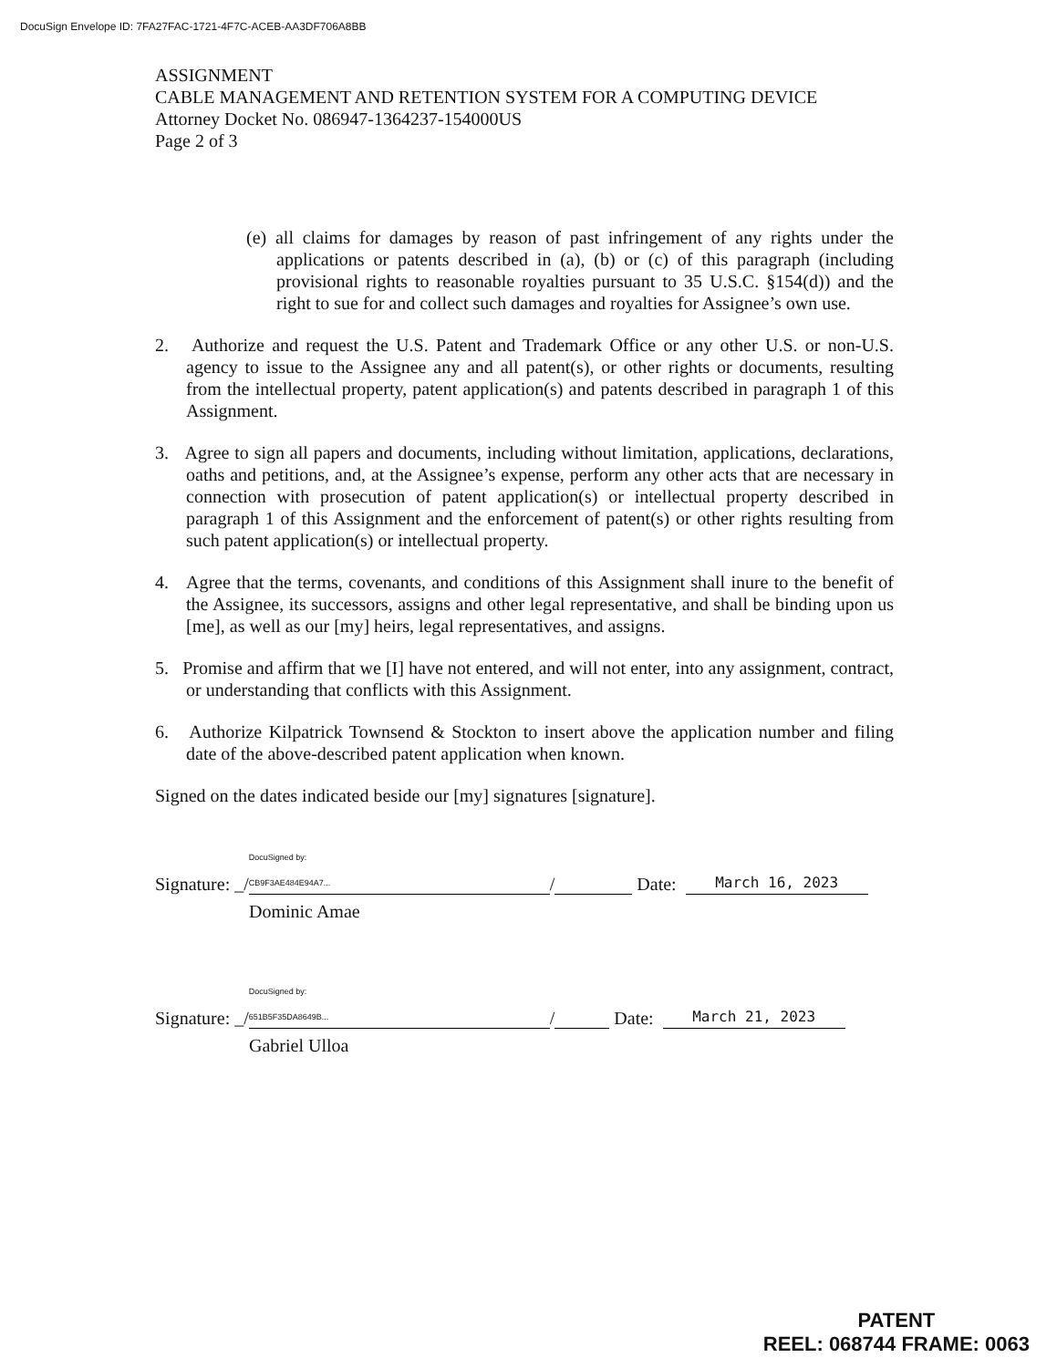DocuSign Envelope ID: 7FA27FAC-1721-4F7C-ACEB-AA3DF706A8BB
ASSIGNMENT
CABLE MANAGEMENT AND RETENTION SYSTEM FOR A COMPUTING DEVICE
Attorney Docket No. 086947-1364237-154000US
Page 2 of 3
(e) all claims for damages by reason of past infringement of any rights under the applications or patents described in (a), (b) or (c) of this paragraph (including provisional rights to reasonable royalties pursuant to 35 U.S.C. §154(d)) and the right to sue for and collect such damages and royalties for Assignee’s own use.
2. Authorize and request the U.S. Patent and Trademark Office or any other U.S. or non-U.S. agency to issue to the Assignee any and all patent(s), or other rights or documents, resulting from the intellectual property, patent application(s) and patents described in paragraph 1 of this Assignment.
3. Agree to sign all papers and documents, including without limitation, applications, declarations, oaths and petitions, and, at the Assignee’s expense, perform any other acts that are necessary in connection with prosecution of patent application(s) or intellectual property described in paragraph 1 of this Assignment and the enforcement of patent(s) or other rights resulting from such patent application(s) or intellectual property.
4. Agree that the terms, covenants, and conditions of this Assignment shall inure to the benefit of the Assignee, its successors, assigns and other legal representative, and shall be binding upon us [me], as well as our [my] heirs, legal representatives, and assigns.
5. Promise and affirm that we [I] have not entered, and will not enter, into any assignment, contract, or understanding that conflicts with this Assignment.
6. Authorize Kilpatrick Townsend & Stockton to insert above the application number and filing date of the above-described patent application when known.
Signed on the dates indicated beside our [my] signatures [signature].
Signature: _/ DocuSigned by:
CB9F3AE484E94A7... / Date: March 16, 2023
Dominic Amae
Signature: _/ DocuSigned by:
651B5F35DA8649B... / Date: March 21, 2023
Gabriel Ulloa
PATENT
REEL: 068744 FRAME: 0063